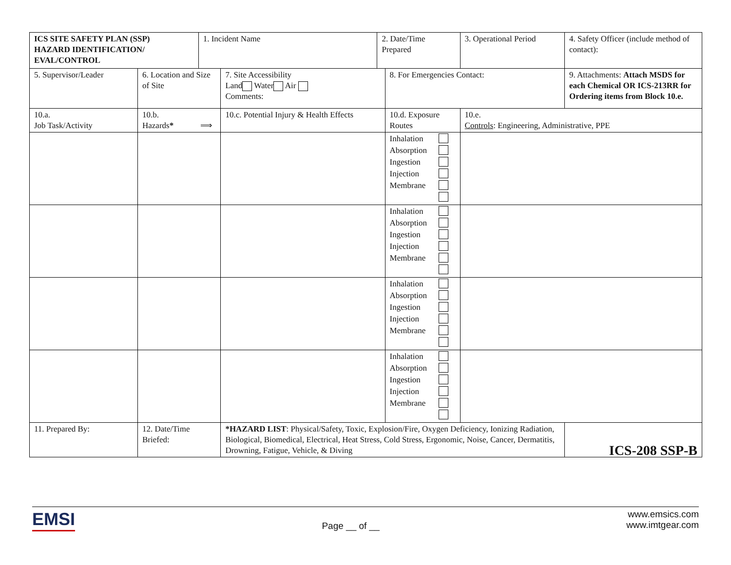| ICS SITE SAFETY PLAN (SSP) HAZARD IDENTIFICATION/ EVAL/CONTROL | | 1. Incident Name | | 2. Date/Time Prepared | | 3. Operational Period | | 4. Safety Officer (include method of contact): |
| 5. Supervisor/Leader | 6. Location and Size of Site | | 7. Site Accessibility Land Water Air Comments: | | 8. For Emergencies Contact: | | 9. Attachments: Attach MSDS for each Chemical OR ICS-213RR for Ordering items from Block 10.e. | |
| 10.a. Job Task/Activity | 10.b. Hazards * ⟹ | | 10.c. Potential Injury & Health Effects | | 10.d. Exposure Routes | 10.e. Controls : Engineering, Administrative, PPE | | |
| | | | | | Inhalation Absorption Ingestion Injection Membrane | | | |
| | | | | | Inhalation Absorption Ingestion Injection Membrane | | | |
| | | | | | Inhalation Absorption Ingestion Injection Membrane | | | |
| | | | | | Inhalation Absorption Ingestion Injection Membrane | | | |
| 11. Prepared By: | 12. Date/Time Briefed: | | *HAZARD LIST : Physical/Safety, Toxic, Explosion/Fire, Oxygen Deficiency, Ionizing Radiation, Biological, Biomedical, Electrical, Heat Stress, Cold Stress, Ergonomic, Noise, Cancer, Dermatitis, Drowning, Fatigue, Vehicle, & Diving | | | | | ICS-208 SSP-B |
EMSI
Page __ of __
www.emsics.com
www.imtgear.com